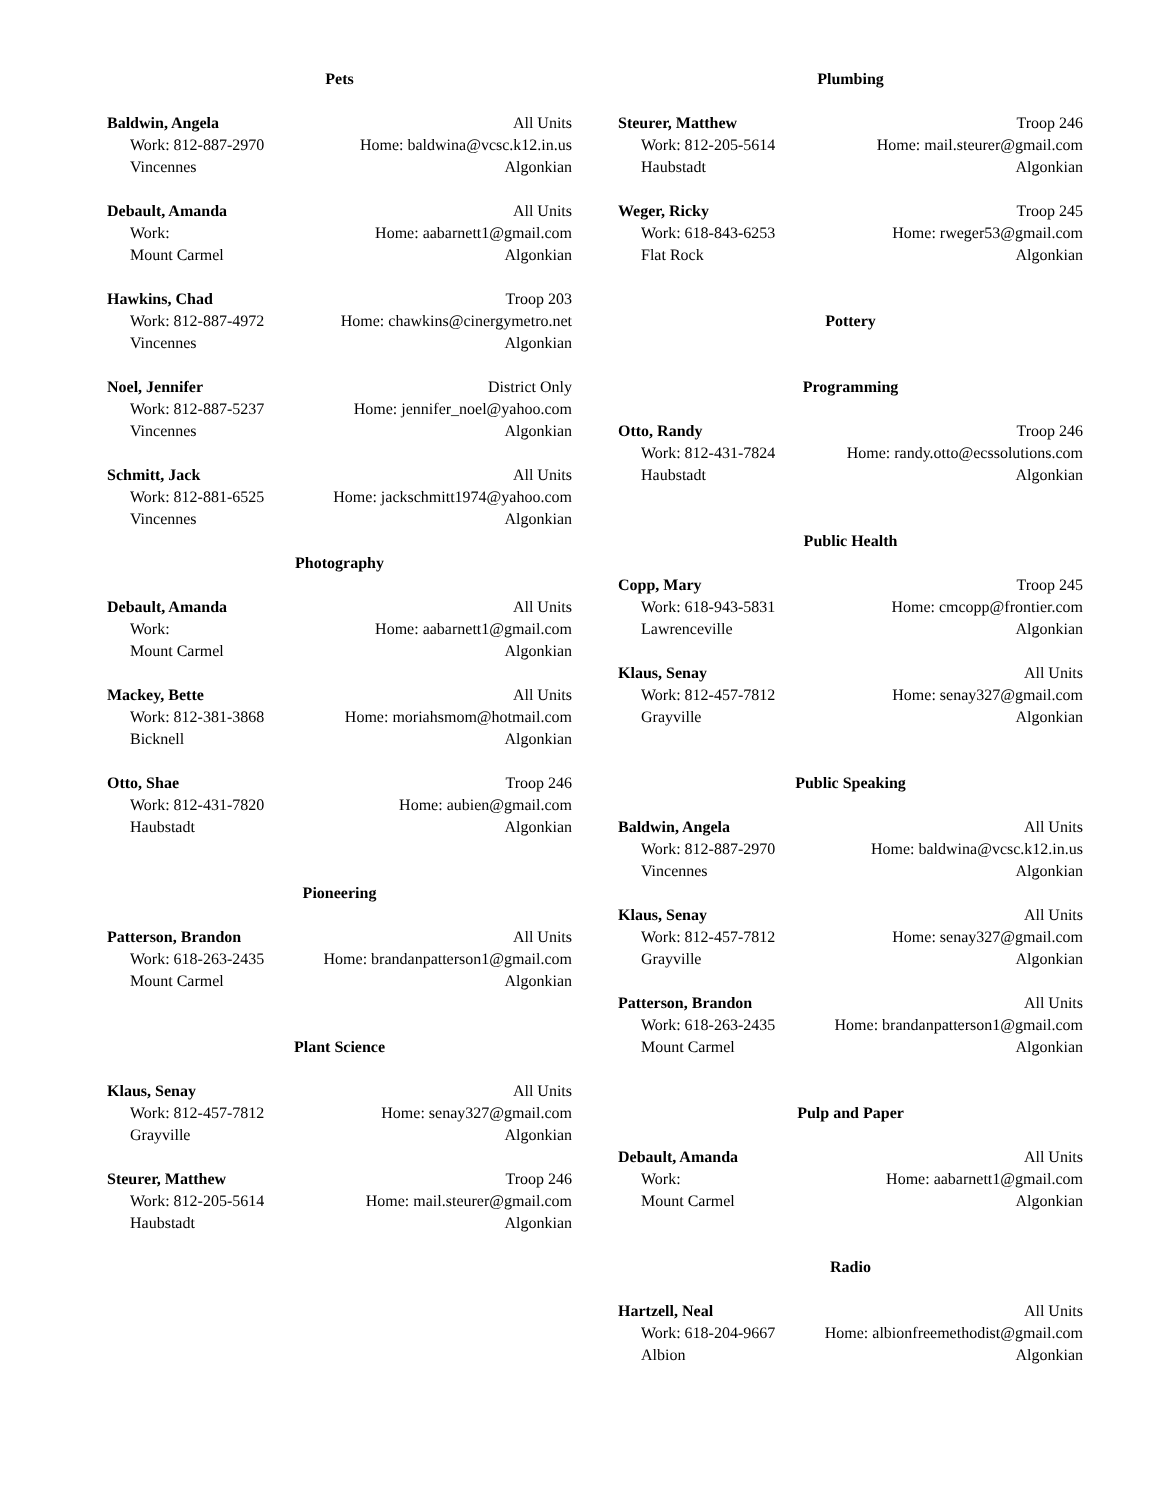Pets
Baldwin, Angela All Units
Work: 812-887-2970 Home: baldwina@vcsc.k12.in.us
Vincennes Algonkian
Debault, Amanda All Units
Work: Home: aabarnett1@gmail.com
Mount Carmel Algonkian
Hawkins, Chad Troop 203
Work: 812-887-4972 Home: chawkins@cinergymetro.net
Vincennes Algonkian
Noel, Jennifer District Only
Work: 812-887-5237 Home: jennifer_noel@yahoo.com
Vincennes Algonkian
Schmitt, Jack All Units
Work: 812-881-6525 Home: jackschmitt1974@yahoo.com
Vincennes Algonkian
Photography
Debault, Amanda All Units
Work: Home: aabarnett1@gmail.com
Mount Carmel Algonkian
Mackey, Bette All Units
Work: 812-381-3868 Home: moriahsmom@hotmail.com
Bicknell Algonkian
Otto, Shae Troop 246
Work: 812-431-7820 Home: aubien@gmail.com
Haubstadt Algonkian
Pioneering
Patterson, Brandon All Units
Work: 618-263-2435 Home: brandanpatterson1@gmail.com
Mount Carmel Algonkian
Plant Science
Klaus, Senay All Units
Work: 812-457-7812 Home: senay327@gmail.com
Grayville Algonkian
Steurer, Matthew Troop 246
Work: 812-205-5614 Home: mail.steurer@gmail.com
Haubstadt Algonkian
Plumbing
Steurer, Matthew Troop 246
Work: 812-205-5614 Home: mail.steurer@gmail.com
Haubstadt Algonkian
Weger, Ricky Troop 245
Work: 618-843-6253 Home: rweger53@gmail.com
Flat Rock Algonkian
Pottery
Programming
Otto, Randy Troop 246
Work: 812-431-7824 Home: randy.otto@ecssolutions.com
Haubstadt Algonkian
Public Health
Copp, Mary Troop 245
Work: 618-943-5831 Home: cmcopp@frontier.com
Lawrenceville Algonkian
Klaus, Senay All Units
Work: 812-457-7812 Home: senay327@gmail.com
Grayville Algonkian
Public Speaking
Baldwin, Angela All Units
Work: 812-887-2970 Home: baldwina@vcsc.k12.in.us
Vincennes Algonkian
Klaus, Senay All Units
Work: 812-457-7812 Home: senay327@gmail.com
Grayville Algonkian
Patterson, Brandon All Units
Work: 618-263-2435 Home: brandanpatterson1@gmail.com
Mount Carmel Algonkian
Pulp and Paper
Debault, Amanda All Units
Work: Home: aabarnett1@gmail.com
Mount Carmel Algonkian
Radio
Hartzell, Neal All Units
Work: 618-204-9667 Home: albionfreemethodist@gmail.com
Albion Algonkian